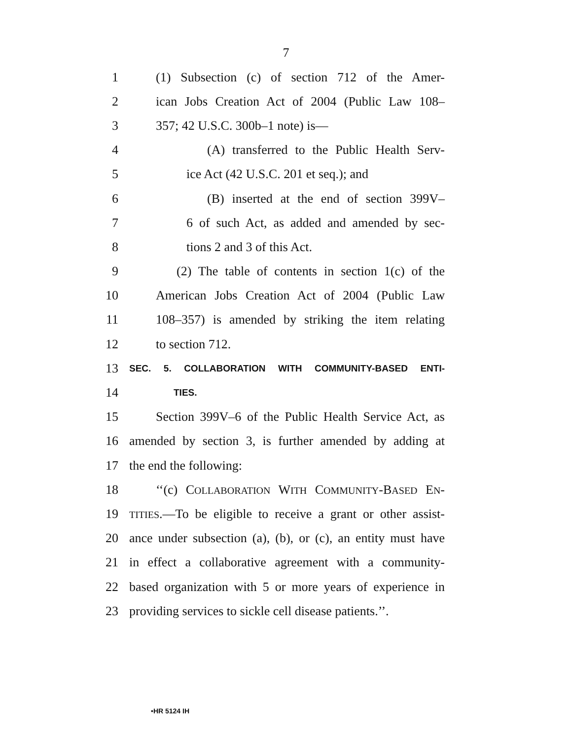7
1 (1) Subsection (c) of section 712 of the Amer-
2 ican Jobs Creation Act of 2004 (Public Law 108–
3 357; 42 U.S.C. 300b–1 note) is—
4 (A) transferred to the Public Health Serv-
5 ice Act (42 U.S.C. 201 et seq.); and
6 (B) inserted at the end of section 399V–
7 6 of such Act, as added and amended by sec-
8 tions 2 and 3 of this Act.
9 (2) The table of contents in section 1(c) of the
10 American Jobs Creation Act of 2004 (Public Law
11 108–357) is amended by striking the item relating
12 to section 712.
13 SEC. 5. COLLABORATION WITH COMMUNITY-BASED ENTI-
14 TIES.
15 Section 399V–6 of the Public Health Service Act, as
16 amended by section 3, is further amended by adding at
17 the end the following:
18 ‘‘(c) COLLABORATION WITH COMMUNITY-BASED EN-
19 TITIES.—To be eligible to receive a grant or other assist-
20 ance under subsection (a), (b), or (c), an entity must have
21 in effect a collaborative agreement with a community-
22 based organization with 5 or more years of experience in
23 providing services to sickle cell disease patients.’’.
•HR 5124 IH